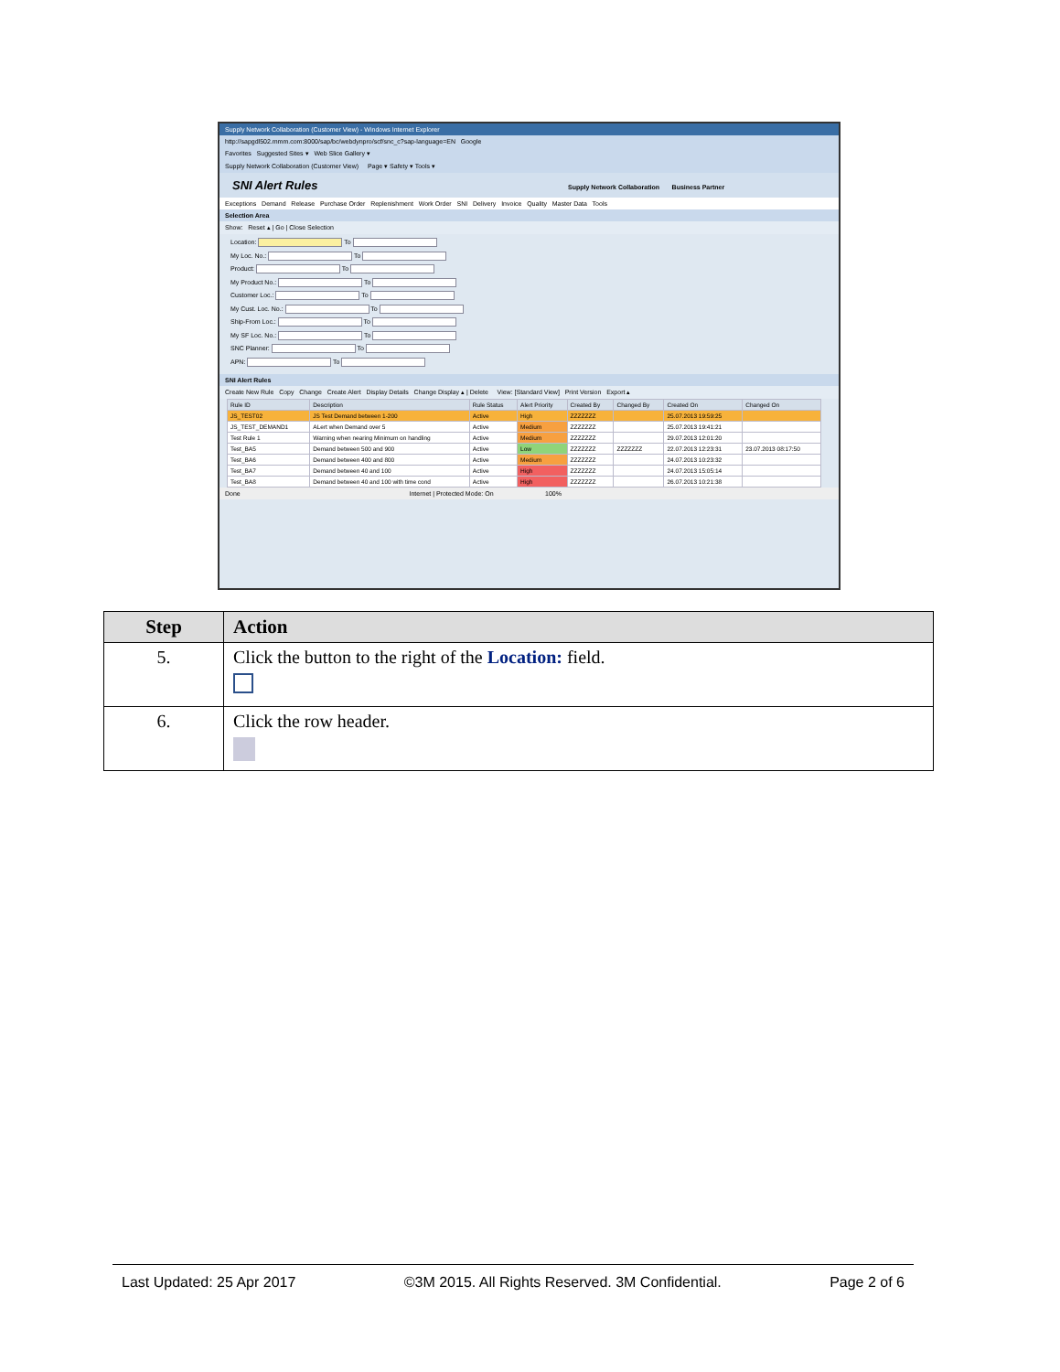Supply Network Collaboration (Customer View) - Windows Internet Explorer
http://sapgdl502.mmm.com:8000/sap/bc/webdynpro/scf/snc_c?sap-language=EN Google
Favorites Suggested Sites ▾ Web Slice Gallery ▾
Supply Network Collaboration (Customer View) Page ▾ Safety ▾ Tools ▾
SNI Alert Rules Supply Network Collaboration Business Partner
Exceptions Demand Release Purchase Order Replenishment Work Order SNI Delivery Invoice Quality Master Data Tools
Selection Area
Show: Reset ▴ | Go | Close Selection
Location: To
My Loc. No.: To
Product: To
My Product No.: To
Customer Loc.: To
My Cust. Loc. No.: To
Ship-From Loc.: To
My SF Loc. No.: To
SNC Planner: To
APN: To
SNI Alert Rules
Create New Rule Copy Change Create Alert Display Details Change Display ▴ | Delete View: [Standard View] Print Version Export ▴
| Rule ID | Description | Rule Status | Alert Priority | Created By | Changed By | Created On | Changed On |
| --- | --- | --- | --- | --- | --- | --- | --- |
| JS_TEST02 | JS Test Demand between 1-200 | Active | High | ZZZZZZZ | | 25.07.2013 19:59:25 | |
| JS_TEST_DEMAND1 | ALert when Demand over 5 | Active | Medium | ZZZZZZZ | | 25.07.2013 19:41:21 | |
| Test Rule 1 | Warning when nearing Minimum on handling | Active | Medium | ZZZZZZZ | | 29.07.2013 12:01:20 | |
| Test_BA5 | Demand between 500 and 900 | Active | Low | ZZZZZZZ | ZZZZZZZ | 22.07.2013 12:23:31 | 23.07.2013 08:17:50 |
| Test_BA6 | Demand between 400 and 800 | Active | Medium | ZZZZZZZ | | 24.07.2013 10:23:32 | |
| Test_BA7 | Demand between 40 and 100 | Active | High | ZZZZZZZ | | 24.07.2013 15:05:14 | |
| Test_BA8 | Demand between 40 and 100 with time cond | Active | High | ZZZZZZZ | | 26.07.2013 10:21:38 | |
Done Internet | Protected Mode: On 100%
| Step | Action |
| --- | --- |
| 5. | Click the button to the right of the Location: field. |
| 6. | Click the row header. |
Last Updated: 25 Apr 2017 ©3M 2015. All Rights Reserved. 3M Confidential. Page 2 of 6